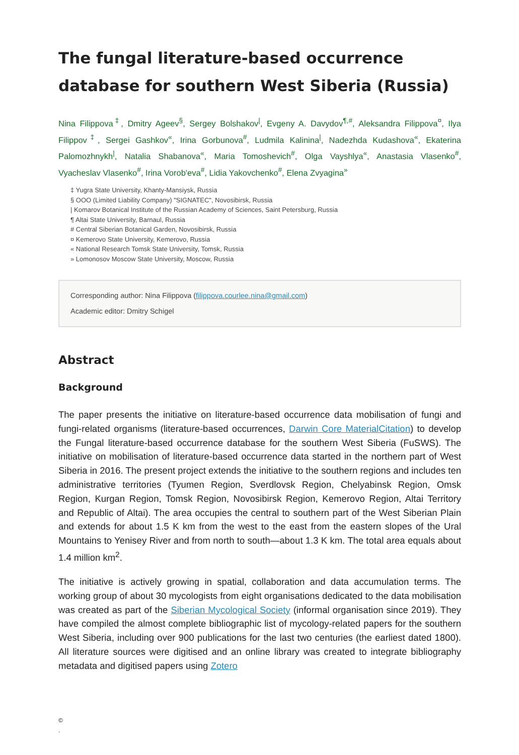The fungal literature-based occurrence database for southern West Siberia (Russia)
Nina Filippova<sup>‡</sup>, Dmitry Ageev<sup>§</sup>, Sergey Bolshakov<sup>|</sup>, Evgeny A. Davydov<sup>¶,#</sup>, Aleksandra Filippova<sup>¤</sup>, Ilya Filippov<sup>‡</sup>, Sergei Gashkov<sup>«</sup>, Irina Gorbunova<sup>#</sup>, Ludmila Kalinina<sup>|</sup>, Nadezhda Kudashova<sup>«</sup>, Ekaterina Palomozhnykh<sup>|</sup>, Natalia Shabanova<sup>«</sup>, Maria Tomoshevich<sup>#</sup>, Olga Vayshlya<sup>«</sup>, Anastasia Vlasenko<sup>#</sup>, Vyacheslav Vlasenko<sup>#</sup>, Irina Vorob'eva<sup>#</sup>, Lidia Yakovchenko<sup>#</sup>, Elena Zvyagina<sup>»</sup>
‡ Yugra State University, Khanty-Mansiysk, Russia
§ OOO (Limited Liability Company) "SIGNATEC", Novosibirsk, Russia
| Komarov Botanical Institute of the Russian Academy of Sciences, Saint Petersburg, Russia
¶ Altai State University, Barnaul, Russia
# Central Siberian Botanical Garden, Novosibirsk, Russia
¤ Kemerovo State University, Kemerovo, Russia
« National Research Tomsk State University, Tomsk, Russia
» Lomonosov Moscow State University, Moscow, Russia
Corresponding author: Nina Filippova (filippova.courlee.nina@gmail.com)
Academic editor: Dmitry Schigel
Abstract
Background
The paper presents the initiative on literature-based occurrence data mobilisation of fungi and fungi-related organisms (literature-based occurrences, Darwin Core MaterialCitation) to develop the Fungal literature-based occurrence database for the southern West Siberia (FuSWS). The initiative on mobilisation of literature-based occurrence data started in the northern part of West Siberia in 2016. The present project extends the initiative to the southern regions and includes ten administrative territories (Tyumen Region, Sverdlovsk Region, Chelyabinsk Region, Omsk Region, Kurgan Region, Tomsk Region, Novosibirsk Region, Kemerovo Region, Altai Territory and Republic of Altai). The area occupies the central to southern part of the West Siberian Plain and extends for about 1.5 K km from the west to the east from the eastern slopes of the Ural Mountains to Yenisey River and from north to south—about 1.3 K km. The total area equals about 1.4 million km<sup>2</sup>.
The initiative is actively growing in spatial, collaboration and data accumulation terms. The working group of about 30 mycologists from eight organisations dedicated to the data mobilisation was created as part of the Siberian Mycological Society (informal organisation since 2019). They have compiled the almost complete bibliographic list of mycology-related papers for the southern West Siberia, including over 900 publications for the last two centuries (the earliest dated 1800). All literature sources were digitised and an online library was created to integrate bibliography metadata and digitised papers using Zotero
©
.